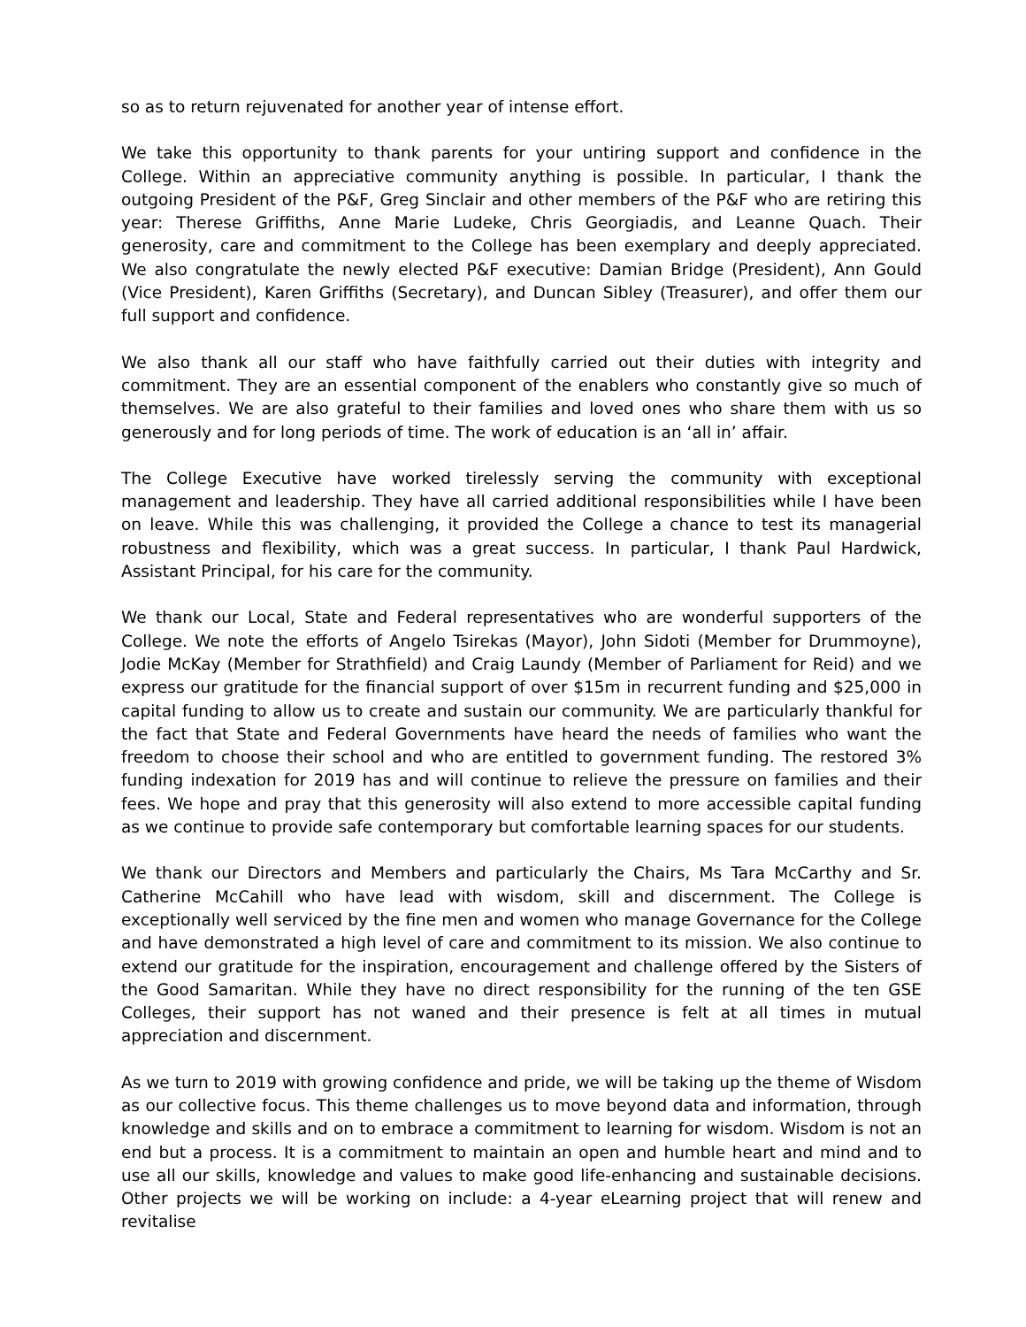so as to return rejuvenated for another year of intense effort.
We take this opportunity to thank parents for your untiring support and confidence in the College. Within an appreciative community anything is possible. In particular, I thank the outgoing President of the P&F, Greg Sinclair and other members of the P&F who are retiring this year: Therese Griffiths, Anne Marie Ludeke, Chris Georgiadis, and Leanne Quach. Their generosity, care and commitment to the College has been exemplary and deeply appreciated. We also congratulate the newly elected P&F executive: Damian Bridge (President), Ann Gould (Vice President), Karen Griffiths (Secretary), and Duncan Sibley (Treasurer), and offer them our full support and confidence.
We also thank all our staff who have faithfully carried out their duties with integrity and commitment. They are an essential component of the enablers who constantly give so much of themselves. We are also grateful to their families and loved ones who share them with us so generously and for long periods of time. The work of education is an ‘all in’ affair.
The College Executive have worked tirelessly serving the community with exceptional management and leadership. They have all carried additional responsibilities while I have been on leave. While this was challenging, it provided the College a chance to test its managerial robustness and flexibility, which was a great success. In particular, I thank Paul Hardwick, Assistant Principal, for his care for the community.
We thank our Local, State and Federal representatives who are wonderful supporters of the College. We note the efforts of Angelo Tsirekas (Mayor), John Sidoti (Member for Drummoyne), Jodie McKay (Member for Strathfield) and Craig Laundy (Member of Parliament for Reid) and we express our gratitude for the financial support of over $15m in recurrent funding and $25,000 in capital funding to allow us to create and sustain our community. We are particularly thankful for the fact that State and Federal Governments have heard the needs of families who want the freedom to choose their school and who are entitled to government funding. The restored 3% funding indexation for 2019 has and will continue to relieve the pressure on families and their fees. We hope and pray that this generosity will also extend to more accessible capital funding as we continue to provide safe contemporary but comfortable learning spaces for our students.
We thank our Directors and Members and particularly the Chairs, Ms Tara McCarthy and Sr. Catherine McCahill who have lead with wisdom, skill and discernment. The College is exceptionally well serviced by the fine men and women who manage Governance for the College and have demonstrated a high level of care and commitment to its mission. We also continue to extend our gratitude for the inspiration, encouragement and challenge offered by the Sisters of the Good Samaritan. While they have no direct responsibility for the running of the ten GSE Colleges, their support has not waned and their presence is felt at all times in mutual appreciation and discernment.
As we turn to 2019 with growing confidence and pride, we will be taking up the theme of Wisdom as our collective focus. This theme challenges us to move beyond data and information, through knowledge and skills and on to embrace a commitment to learning for wisdom. Wisdom is not an end but a process. It is a commitment to maintain an open and humble heart and mind and to use all our skills, knowledge and values to make good life-enhancing and sustainable decisions. Other projects we will be working on include: a 4-year eLearning project that will renew and revitalise